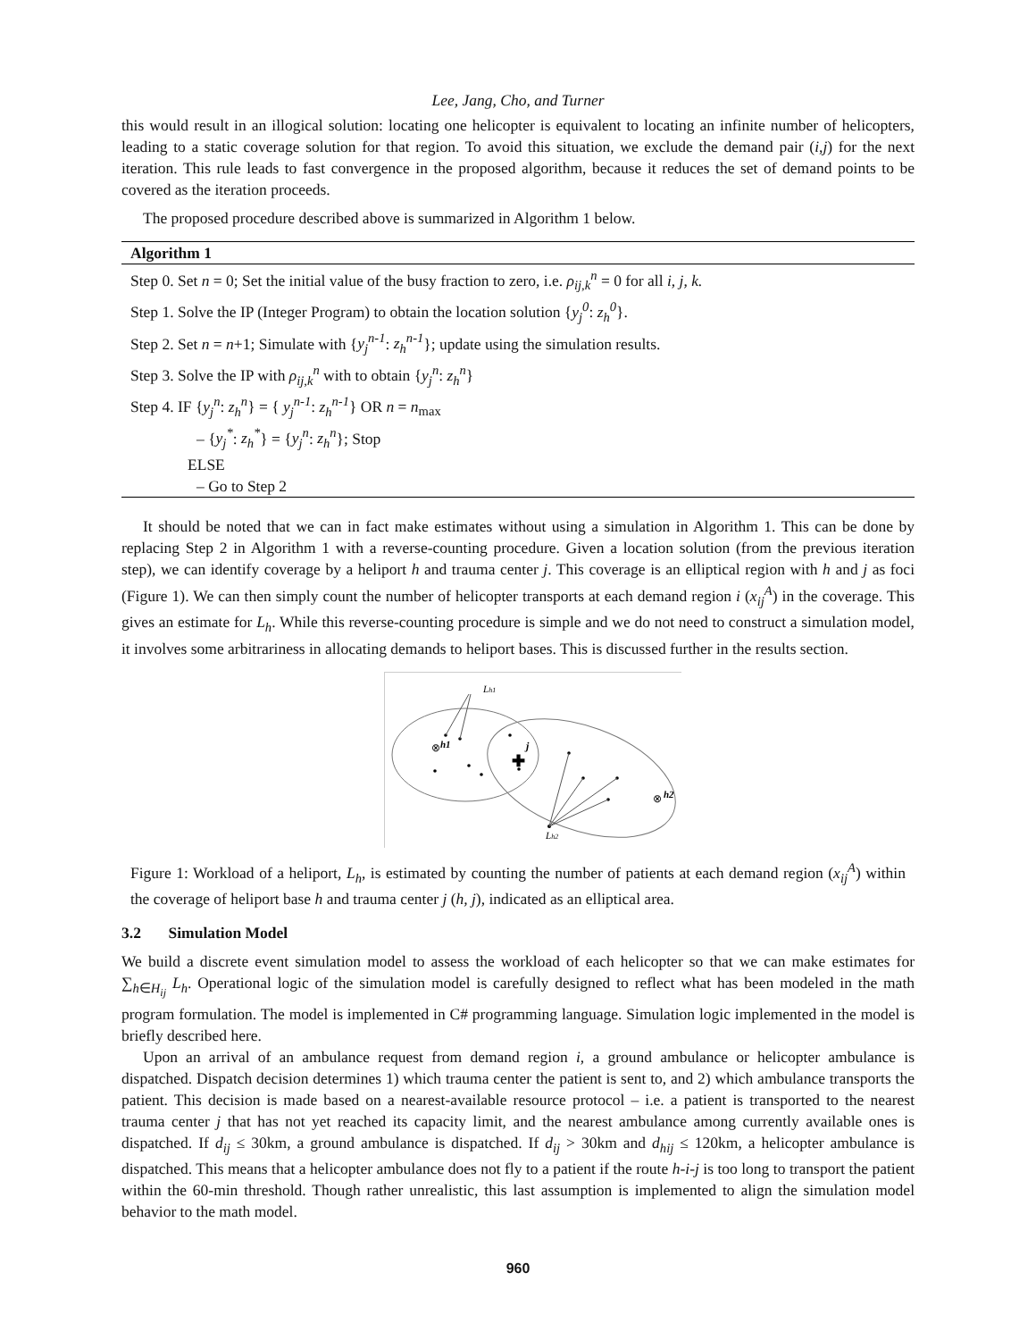Lee, Jang, Cho, and Turner
this would result in an illogical solution: locating one helicopter is equivalent to locating an infinite number of helicopters, leading to a static coverage solution for that region. To avoid this situation, we exclude the demand pair (i,j) for the next iteration. This rule leads to fast convergence in the proposed algorithm, because it reduces the set of demand points to be covered as the iteration proceeds.
The proposed procedure described above is summarized in Algorithm 1 below.
Algorithm 1
Step 0. Set n = 0; Set the initial value of the busy fraction to zero, i.e. ρ<sub>ij,k</sub><sup>n</sup> = 0 for all i, j, k.
Step 1. Solve the IP (Integer Program) to obtain the location solution {y<sub>j</sub><sup>0</sup>: z<sub>h</sub><sup>0</sup>}.
Step 2. Set n = n+1; Simulate with {y<sub>j</sub><sup>n-1</sup>: z<sub>h</sub><sup>n-1</sup>}; update using the simulation results.
Step 3. Solve the IP with ρ<sub>ij,k</sub><sup>n</sup> with to obtain {y<sub>j</sub><sup>n</sup>: z<sub>h</sub><sup>n</sup>}
Step 4. IF {y<sub>j</sub><sup>n</sup>: z<sub>h</sub><sup>n</sup>} = { y<sub>j</sub><sup>n-1</sup>: z<sub>h</sub><sup>n-1</sup>} OR n = n<sub>max</sub>
– {y<sub>j</sub><sup>*</sup>: z<sub>h</sub><sup>*</sup>} = {y<sub>j</sub><sup>n</sup>: z<sub>h</sub><sup>n</sup>}; Stop
ELSE
– Go to Step 2
It should be noted that we can in fact make estimates without using a simulation in Algorithm 1. This can be done by replacing Step 2 in Algorithm 1 with a reverse-counting procedure. Given a location solution (from the previous iteration step), we can identify coverage by a heliport h and trauma center j. This coverage is an elliptical region with h and j as foci (Figure 1). We can then simply count the number of helicopter transports at each demand region i (x<sub>ij</sub><sup>A</sup>) in the coverage. This gives an estimate for L<sub>h</sub>. While this reverse-counting procedure is simple and we do not need to construct a simulation model, it involves some arbitrariness in allocating demands to heliport bases. This is discussed further in the results section.
Lh1
⊗
h1
✚
j
⊗
h2
Lh2
Figure 1: Workload of a heliport, L<sub>h</sub>, is estimated by counting the number of patients at each demand region (x<sub>ij</sub><sup>A</sup>) within the coverage of heliport base h and trauma center j (h, j), indicated as an elliptical area.
3.2 Simulation Model
We build a discrete event simulation model to assess the workload of each helicopter so that we can make estimates for ∑<sub>h∈H<sub>ij</sub></sub> L<sub>h</sub>. Operational logic of the simulation model is carefully designed to reflect what has been modeled in the math program formulation. The model is implemented in C# programming language. Simulation logic implemented in the model is briefly described here.
Upon an arrival of an ambulance request from demand region i, a ground ambulance or helicopter ambulance is dispatched. Dispatch decision determines 1) which trauma center the patient is sent to, and 2) which ambulance transports the patient. This decision is made based on a nearest-available resource protocol – i.e. a patient is transported to the nearest trauma center j that has not yet reached its capacity limit, and the nearest ambulance among currently available ones is dispatched. If d<sub>ij</sub> ≤ 30km, a ground ambulance is dispatched. If d<sub>ij</sub> > 30km and d<sub>hij</sub> ≤ 120km, a helicopter ambulance is dispatched. This means that a helicopter ambulance does not fly to a patient if the route h-i-j is too long to transport the patient within the 60-min threshold. Though rather unrealistic, this last assumption is implemented to align the simulation model behavior to the math model.
960